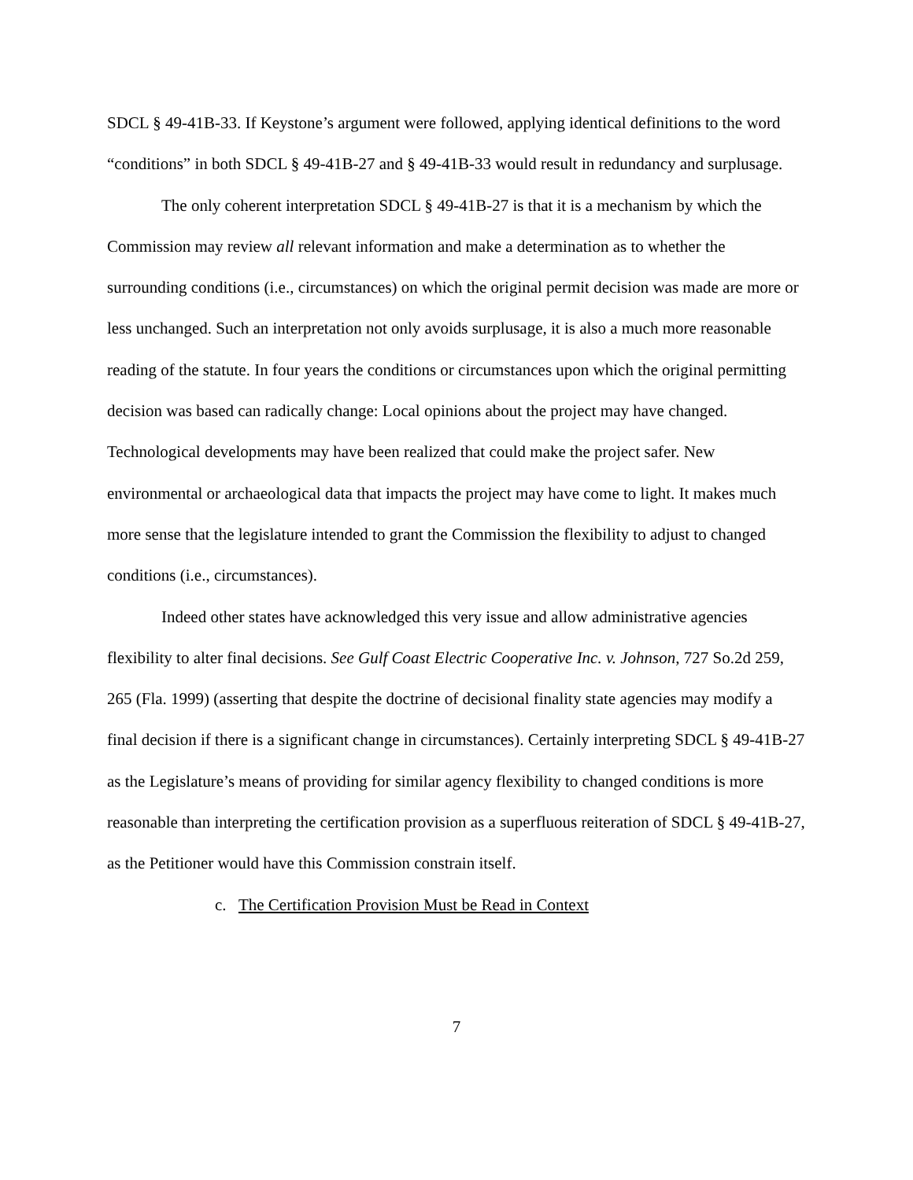SDCL § 49-41B-33. If Keystone’s argument were followed, applying identical definitions to the word “conditions” in both SDCL § 49-41B-27 and § 49-41B-33 would result in redundancy and surplusage.
The only coherent interpretation SDCL § 49-41B-27 is that it is a mechanism by which the Commission may review all relevant information and make a determination as to whether the surrounding conditions (i.e., circumstances) on which the original permit decision was made are more or less unchanged. Such an interpretation not only avoids surplusage, it is also a much more reasonable reading of the statute. In four years the conditions or circumstances upon which the original permitting decision was based can radically change: Local opinions about the project may have changed. Technological developments may have been realized that could make the project safer. New environmental or archaeological data that impacts the project may have come to light. It makes much more sense that the legislature intended to grant the Commission the flexibility to adjust to changed conditions (i.e., circumstances).
Indeed other states have acknowledged this very issue and allow administrative agencies flexibility to alter final decisions. See Gulf Coast Electric Cooperative Inc. v. Johnson, 727 So.2d 259, 265 (Fla. 1999) (asserting that despite the doctrine of decisional finality state agencies may modify a final decision if there is a significant change in circumstances). Certainly interpreting SDCL § 49-41B-27 as the Legislature’s means of providing for similar agency flexibility to changed conditions is more reasonable than interpreting the certification provision as a superfluous reiteration of SDCL § 49-41B-27, as the Petitioner would have this Commission constrain itself.
c. The Certification Provision Must be Read in Context
7